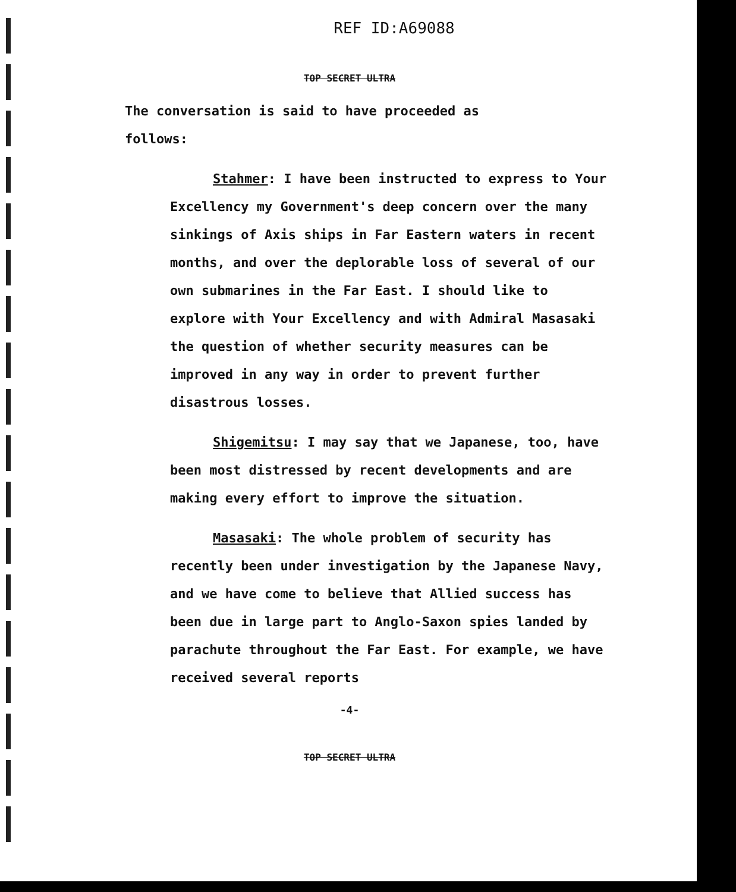REF ID:A69088
TOP SECRET ULTRA
The conversation is said to have proceeded as follows:
Stahmer: I have been instructed to express to Your Excellency my Government's deep concern over the many sinkings of Axis ships in Far Eastern waters in recent months, and over the deplorable loss of several of our own submarines in the Far East. I should like to explore with Your Excellency and with Admiral Masasaki the question of whether security measures can be improved in any way in order to prevent further disastrous losses.
Shigemitsu: I may say that we Japanese, too, have been most distressed by recent developments and are making every effort to improve the situation.
Masasaki: The whole problem of security has recently been under investigation by the Japanese Navy, and we have come to believe that Allied success has been due in large part to Anglo-Saxon spies landed by parachute throughout the Far East. For example, we have received several reports
-4-
TOP SECRET ULTRA